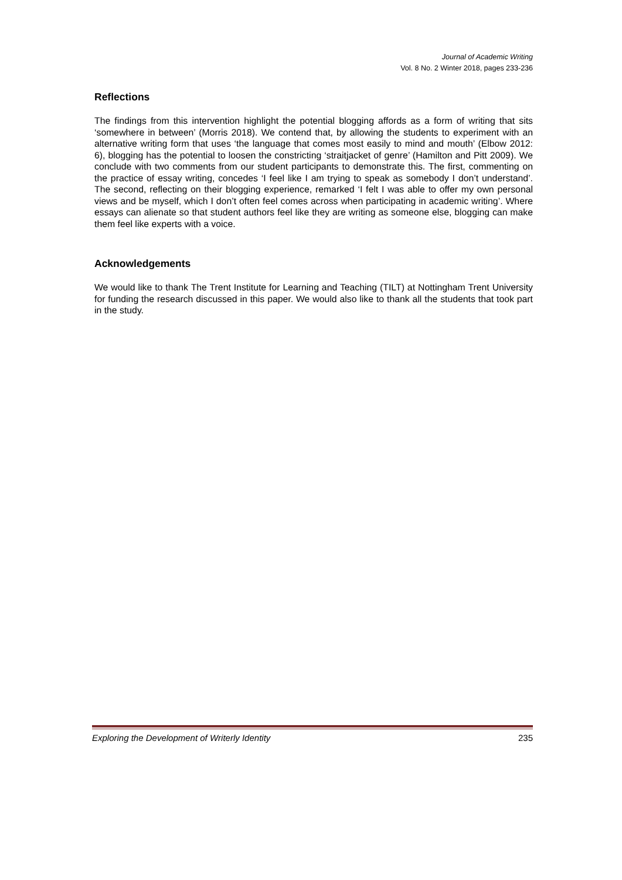Journal of Academic Writing
Vol. 8 No. 2 Winter 2018, pages 233-236
Reflections
The findings from this intervention highlight the potential blogging affords as a form of writing that sits ‘somewhere in between’ (Morris 2018). We contend that, by allowing the students to experiment with an alternative writing form that uses ‘the language that comes most easily to mind and mouth’ (Elbow 2012: 6), blogging has the potential to loosen the constricting ‘straitjacket of genre’ (Hamilton and Pitt 2009). We conclude with two comments from our student participants to demonstrate this. The first, commenting on the practice of essay writing, concedes ‘I feel like I am trying to speak as somebody I don’t understand’. The second, reflecting on their blogging experience, remarked ‘I felt I was able to offer my own personal views and be myself, which I don’t often feel comes across when participating in academic writing’. Where essays can alienate so that student authors feel like they are writing as someone else, blogging can make them feel like experts with a voice.
Acknowledgements
We would like to thank The Trent Institute for Learning and Teaching (TILT) at Nottingham Trent University for funding the research discussed in this paper. We would also like to thank all the students that took part in the study.
Exploring the Development of Writerly Identity 235